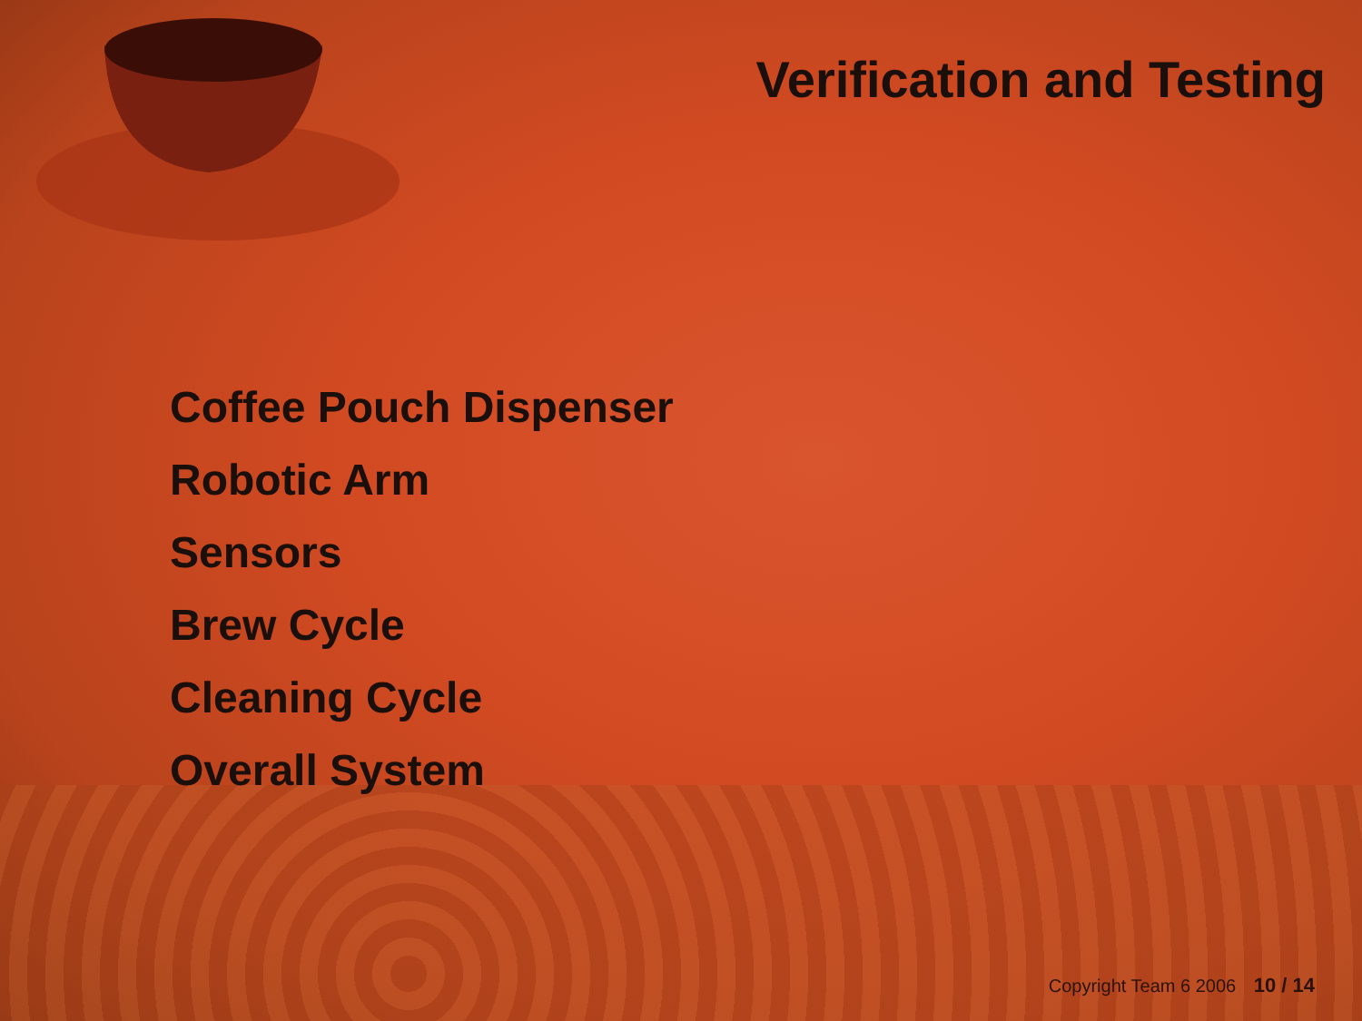Verification and Testing
Coffee Pouch Dispenser
Robotic Arm
Sensors
Brew Cycle
Cleaning Cycle
Overall System
Copyright Team 6 2006 10 / 14